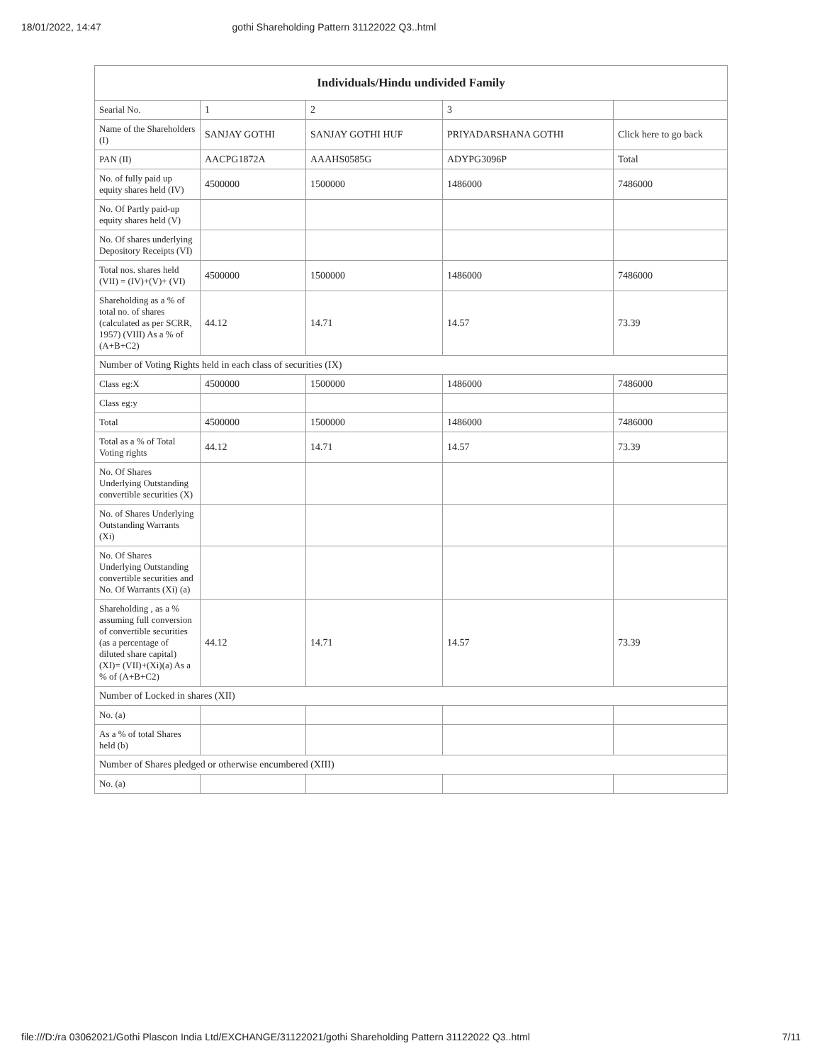18/01/2022, 14:47 gothi Shareholding Pattern 31122022 Q3..html
| Individuals/Hindu undivided Family | | | | |
| --- | --- | --- | --- | --- |
| Searial No. | 1 | 2 | 3 | |
| Name of the Shareholders (I) | SANJAY GOTHI | SANJAY GOTHI HUF | PRIYADARSHANA GOTHI | Click here to go back |
| PAN (II) | AACPG1872A | AAAHS0585G | ADYPG3096P | Total |
| No. of fully paid up equity shares held (IV) | 4500000 | 1500000 | 1486000 | 7486000 |
| No. Of Partly paid-up equity shares held (V) | | | | |
| No. Of shares underlying Depository Receipts (VI) | | | | |
| Total nos. shares held (VII) = (IV)+(V)+ (VI) | 4500000 | 1500000 | 1486000 | 7486000 |
| Shareholding as a % of total no. of shares (calculated as per SCRR, 1957) (VIII) As a % of (A+B+C2) | 44.12 | 14.71 | 14.57 | 73.39 |
| Number of Voting Rights held in each class of securities (IX) | | | | |
| Class eg:X | 4500000 | 1500000 | 1486000 | 7486000 |
| Class eg:y | | | | |
| Total | 4500000 | 1500000 | 1486000 | 7486000 |
| Total as a % of Total Voting rights | 44.12 | 14.71 | 14.57 | 73.39 |
| No. Of Shares Underlying Outstanding convertible securities (X) | | | | |
| No. of Shares Underlying Outstanding Warrants (Xi) | | | | |
| No. Of Shares Underlying Outstanding convertible securities and No. Of Warrants (Xi) (a) | | | | |
| Shareholding , as a % assuming full conversion of convertible securities (as a percentage of diluted share capital) (XI)= (VII)+(Xi)(a) As a % of (A+B+C2) | 44.12 | 14.71 | 14.57 | 73.39 |
| Number of Locked in shares (XII) | | | | |
| No. (a) | | | | |
| As a % of total Shares held (b) | | | | |
| Number of Shares pledged or otherwise encumbered (XIII) | | | | |
| No. (a) | | | | |
file:///D:/ra 03062021/Gothi Plascon India Ltd/EXCHANGE/31122021/gothi Shareholding Pattern 31122022 Q3..html 7/11